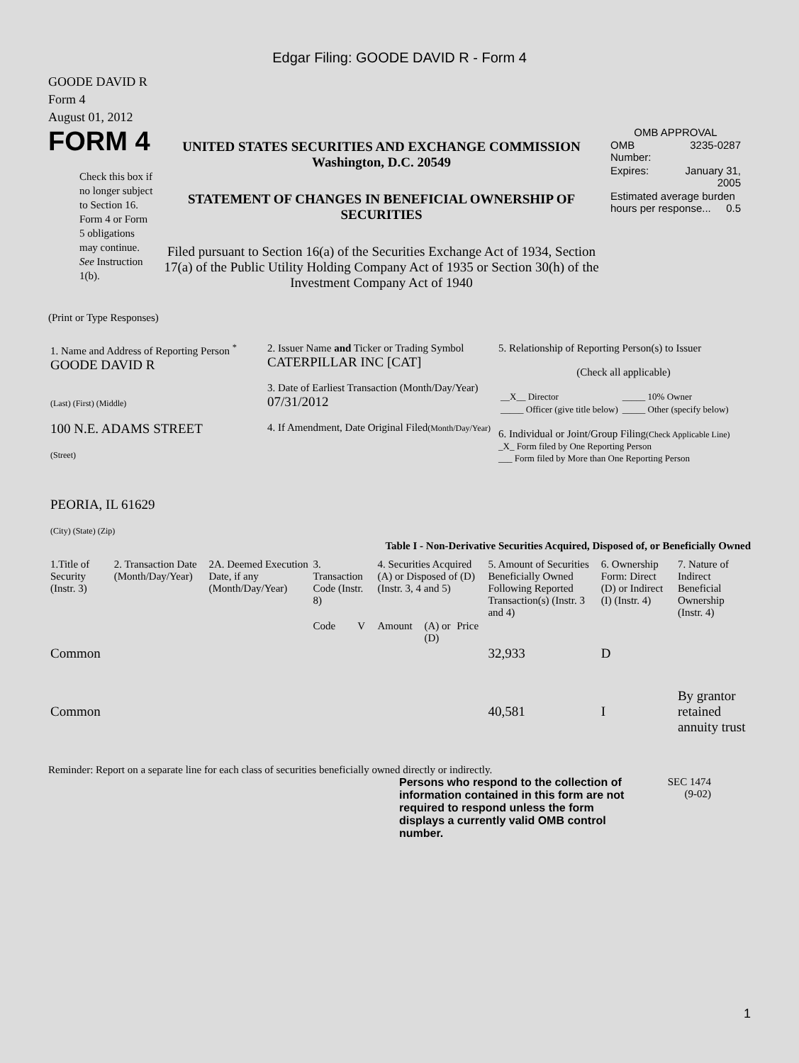Edgar Filing: GOODE DAVID R - Form 4
GOODE DAVID R
Form 4
August 01, 2012
FORM 4
Check this box if no longer subject to Section 16. Form 4 or Form 5 obligations may continue. See Instruction 1(b).
UNITED STATES SECURITIES AND EXCHANGE COMMISSION
Washington, D.C. 20549
STATEMENT OF CHANGES IN BENEFICIAL OWNERSHIP OF SECURITIES
Filed pursuant to Section 16(a) of the Securities Exchange Act of 1934, Section 17(a) of the Public Utility Holding Company Act of 1935 or Section 30(h) of the Investment Company Act of 1940
OMB APPROVAL
| OMB Number: | 3235-0287 |
| Expires: | January 31, 2005 |
| Estimated average burden hours per response... 0.5 | |
(Print or Type Responses)
| 1. Name and Address of Reporting Person <sup>*</sup> GOODE DAVID R (Last) (First) (Middle) 100 N.E. ADAMS STREET (Street) PEORIA, IL 61629 (City) (State) (Zip) | 2. Issuer Name and Ticker or Trading Symbol CATERPILLAR INC [CAT] 3. Date of Earliest Transaction (Month/Day/Year) 07/31/2012 4. If Amendment, Date Original Filed (Month/Day/Year) | 5. Relationship of Reporting Person(s) to Issuer (Check all applicable) / __X__ Director / _____ 10% Owner / / _____ Officer (give title below) / _____ Other (specify below) / 6. Individual or Joint/Group Filing (Check Applicable Line) _X_ Form filed by One Reporting Person ___ Form filed by More than One Reporting Person |
Table I - Non-Derivative Securities Acquired, Disposed of, or Beneficially Owned
| 1.Title of Security (Instr. 3) | 2. Transaction Date (Month/Day/Year) | 2A. Deemed Execution Date, if any (Month/Day/Year) | 3. Transaction Code (Instr. 8) | | 4. Securities Acquired (A) or Disposed of (D) (Instr. 3, 4 and 5) | | | 5. Amount of Securities Beneficially Owned Following Reported Transaction(s) (Instr. 3 and 4) | 6. Ownership Form: Direct (D) or Indirect (I) (Instr. 4) | 7. Nature of Indirect Beneficial Ownership (Instr. 4) |
| --- | --- | --- | --- | --- | --- | --- | --- | --- | --- | --- |
| | | | Code | V | Amount | (A) or (D) | Price | | | |
| Common | | | | | | | | 32,933 | D | |
| Common | | | | | | | | 40,581 | I | By grantor retained annuity trust |
Reminder: Report on a separate line for each class of securities beneficially owned directly or indirectly.
Persons who respond to the collection of information contained in this form are not required to respond unless the form displays a currently valid OMB control number.
SEC 1474
(9-02)
1